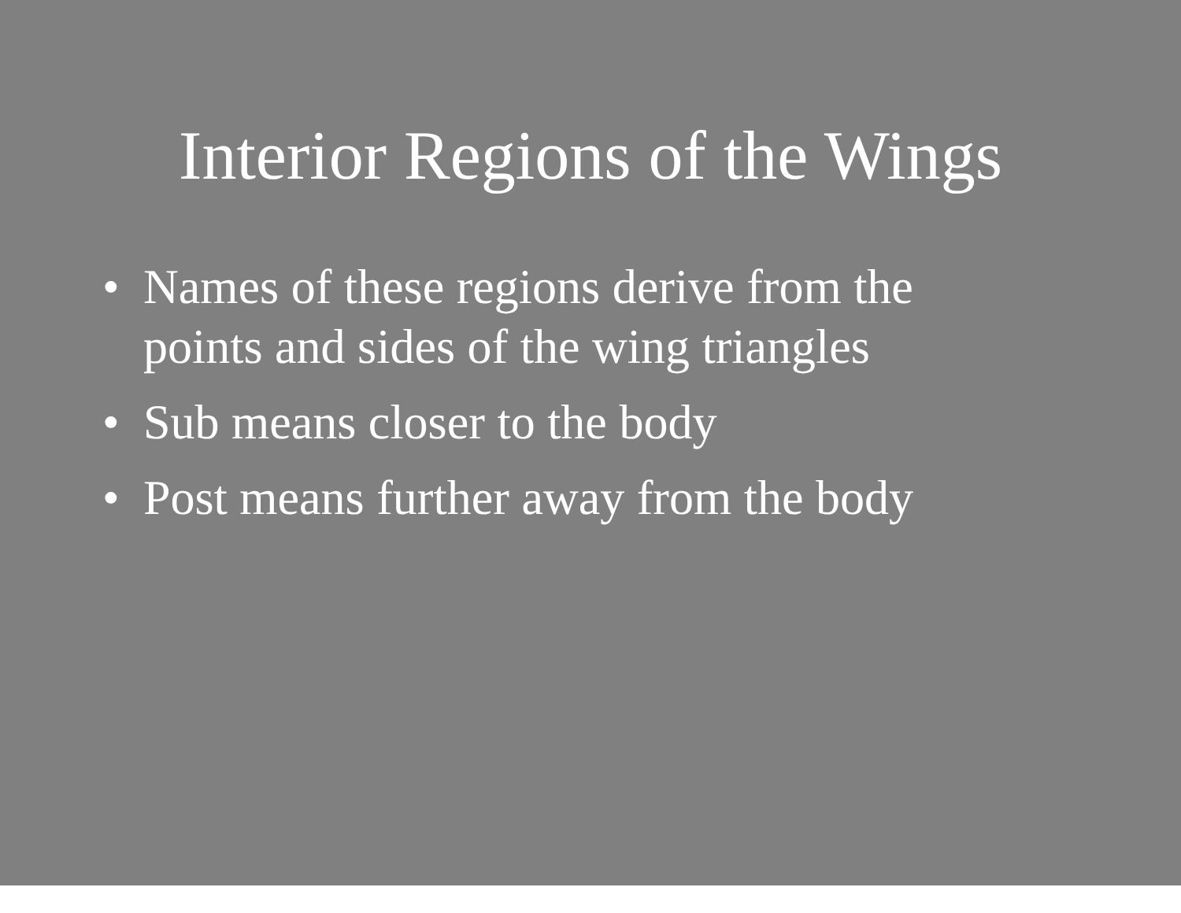Interior Regions of the Wings
• Names of these regions derive from the
points and sides of the wing triangles
• Sub means closer to the body
• Post means further away from the body